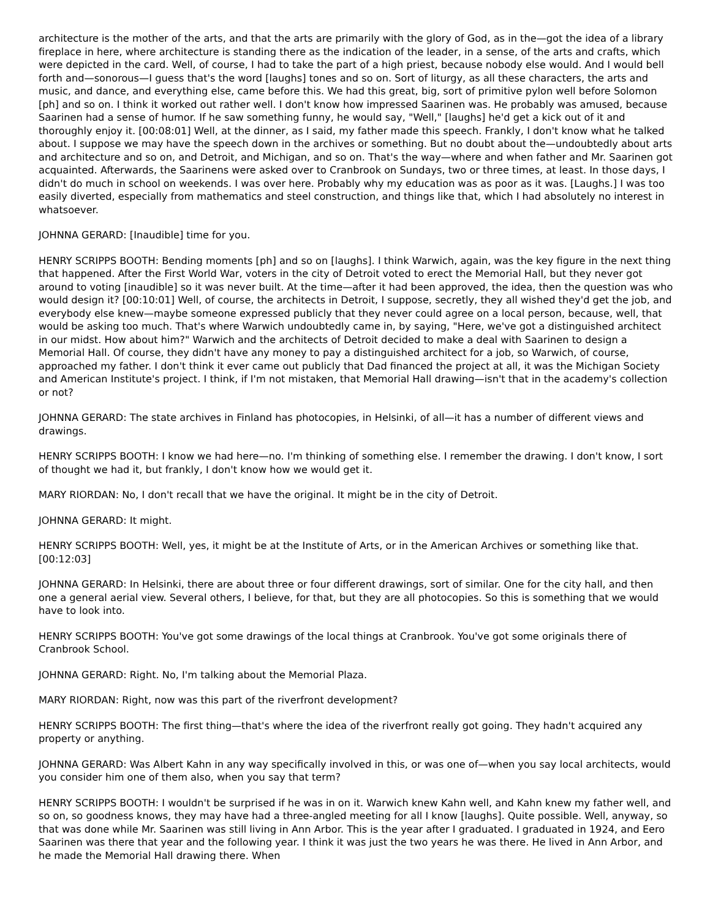architecture is the mother of the arts, and that the arts are primarily with the glory of God, as in the—got the idea of a library fireplace in here, where architecture is standing there as the indication of the leader, in a sense, of the arts and crafts, which were depicted in the card. Well, of course, I had to take the part of a high priest, because nobody else would. And I would bell forth and—sonorous—I guess that's the word [laughs] tones and so on. Sort of liturgy, as all these characters, the arts and music, and dance, and everything else, came before this. We had this great, big, sort of primitive pylon well before Solomon [ph] and so on. I think it worked out rather well. I don't know how impressed Saarinen was. He probably was amused, because Saarinen had a sense of humor. If he saw something funny, he would say, "Well," [laughs] he'd get a kick out of it and thoroughly enjoy it. [00:08:01] Well, at the dinner, as I said, my father made this speech. Frankly, I don't know what he talked about. I suppose we may have the speech down in the archives or something. But no doubt about the—undoubtedly about arts and architecture and so on, and Detroit, and Michigan, and so on. That's the way—where and when father and Mr. Saarinen got acquainted. Afterwards, the Saarinens were asked over to Cranbrook on Sundays, two or three times, at least. In those days, I didn't do much in school on weekends. I was over here. Probably why my education was as poor as it was. [Laughs.] I was too easily diverted, especially from mathematics and steel construction, and things like that, which I had absolutely no interest in whatsoever.
JOHNNA GERARD: [Inaudible] time for you.
HENRY SCRIPPS BOOTH: Bending moments [ph] and so on [laughs]. I think Warwich, again, was the key figure in the next thing that happened. After the First World War, voters in the city of Detroit voted to erect the Memorial Hall, but they never got around to voting [inaudible] so it was never built. At the time—after it had been approved, the idea, then the question was who would design it? [00:10:01] Well, of course, the architects in Detroit, I suppose, secretly, they all wished they'd get the job, and everybody else knew—maybe someone expressed publicly that they never could agree on a local person, because, well, that would be asking too much. That's where Warwich undoubtedly came in, by saying, "Here, we've got a distinguished architect in our midst. How about him?" Warwich and the architects of Detroit decided to make a deal with Saarinen to design a Memorial Hall. Of course, they didn't have any money to pay a distinguished architect for a job, so Warwich, of course, approached my father. I don't think it ever came out publicly that Dad financed the project at all, it was the Michigan Society and American Institute's project. I think, if I'm not mistaken, that Memorial Hall drawing—isn't that in the academy's collection or not?
JOHNNA GERARD: The state archives in Finland has photocopies, in Helsinki, of all—it has a number of different views and drawings.
HENRY SCRIPPS BOOTH: I know we had here—no. I'm thinking of something else. I remember the drawing. I don't know, I sort of thought we had it, but frankly, I don't know how we would get it.
MARY RIORDAN: No, I don't recall that we have the original. It might be in the city of Detroit.
JOHNNA GERARD: It might.
HENRY SCRIPPS BOOTH: Well, yes, it might be at the Institute of Arts, or in the American Archives or something like that. [00:12:03]
JOHNNA GERARD: In Helsinki, there are about three or four different drawings, sort of similar. One for the city hall, and then one a general aerial view. Several others, I believe, for that, but they are all photocopies. So this is something that we would have to look into.
HENRY SCRIPPS BOOTH: You've got some drawings of the local things at Cranbrook. You've got some originals there of Cranbrook School.
JOHNNA GERARD: Right. No, I'm talking about the Memorial Plaza.
MARY RIORDAN: Right, now was this part of the riverfront development?
HENRY SCRIPPS BOOTH: The first thing—that's where the idea of the riverfront really got going. They hadn't acquired any property or anything.
JOHNNA GERARD: Was Albert Kahn in any way specifically involved in this, or was one of—when you say local architects, would you consider him one of them also, when you say that term?
HENRY SCRIPPS BOOTH: I wouldn't be surprised if he was in on it. Warwich knew Kahn well, and Kahn knew my father well, and so on, so goodness knows, they may have had a three-angled meeting for all I know [laughs]. Quite possible. Well, anyway, so that was done while Mr. Saarinen was still living in Ann Arbor. This is the year after I graduated. I graduated in 1924, and Eero Saarinen was there that year and the following year. I think it was just the two years he was there. He lived in Ann Arbor, and he made the Memorial Hall drawing there. When